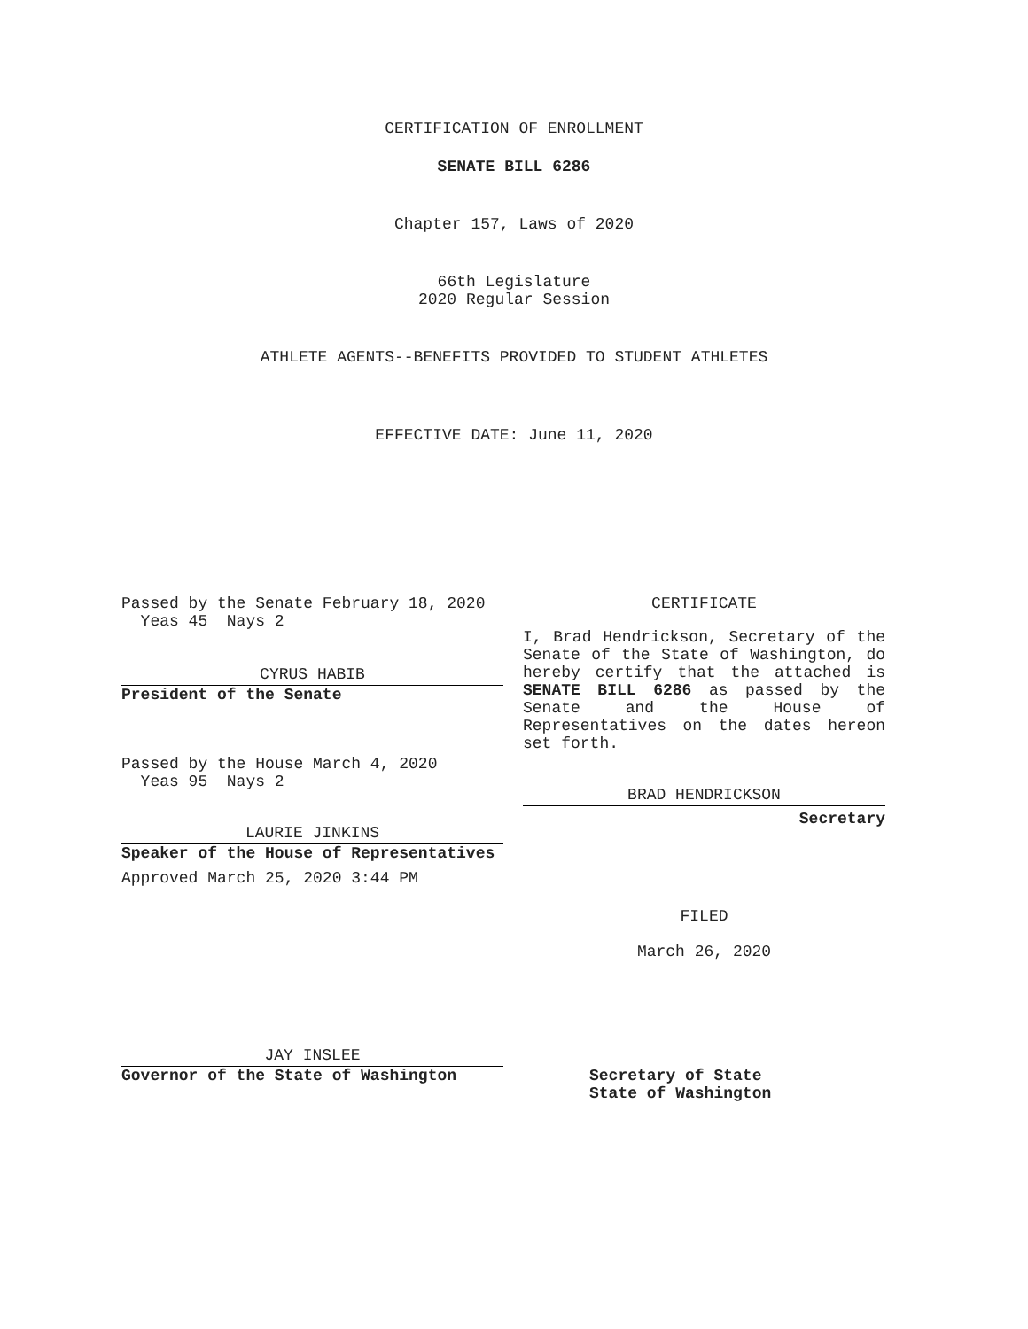CERTIFICATION OF ENROLLMENT
SENATE BILL 6286
Chapter 157, Laws of 2020
66th Legislature
2020 Regular Session
ATHLETE AGENTS--BENEFITS PROVIDED TO STUDENT ATHLETES
EFFECTIVE DATE: June 11, 2020
Passed by the Senate February 18, 2020
Yeas 45 Nays 2
CYRUS HABIB
President of the Senate
Passed by the House March 4, 2020
Yeas 95 Nays 2
LAURIE JINKINS
Speaker of the House of Representatives
Approved March 25, 2020 3:44 PM
JAY INSLEE
Governor of the State of Washington
CERTIFICATE
I, Brad Hendrickson, Secretary of the Senate of the State of Washington, do hereby certify that the attached is SENATE BILL 6286 as passed by the Senate and the House of Representatives on the dates hereon set forth.
BRAD HENDRICKSON
Secretary
FILED
March 26, 2020
Secretary of State
State of Washington